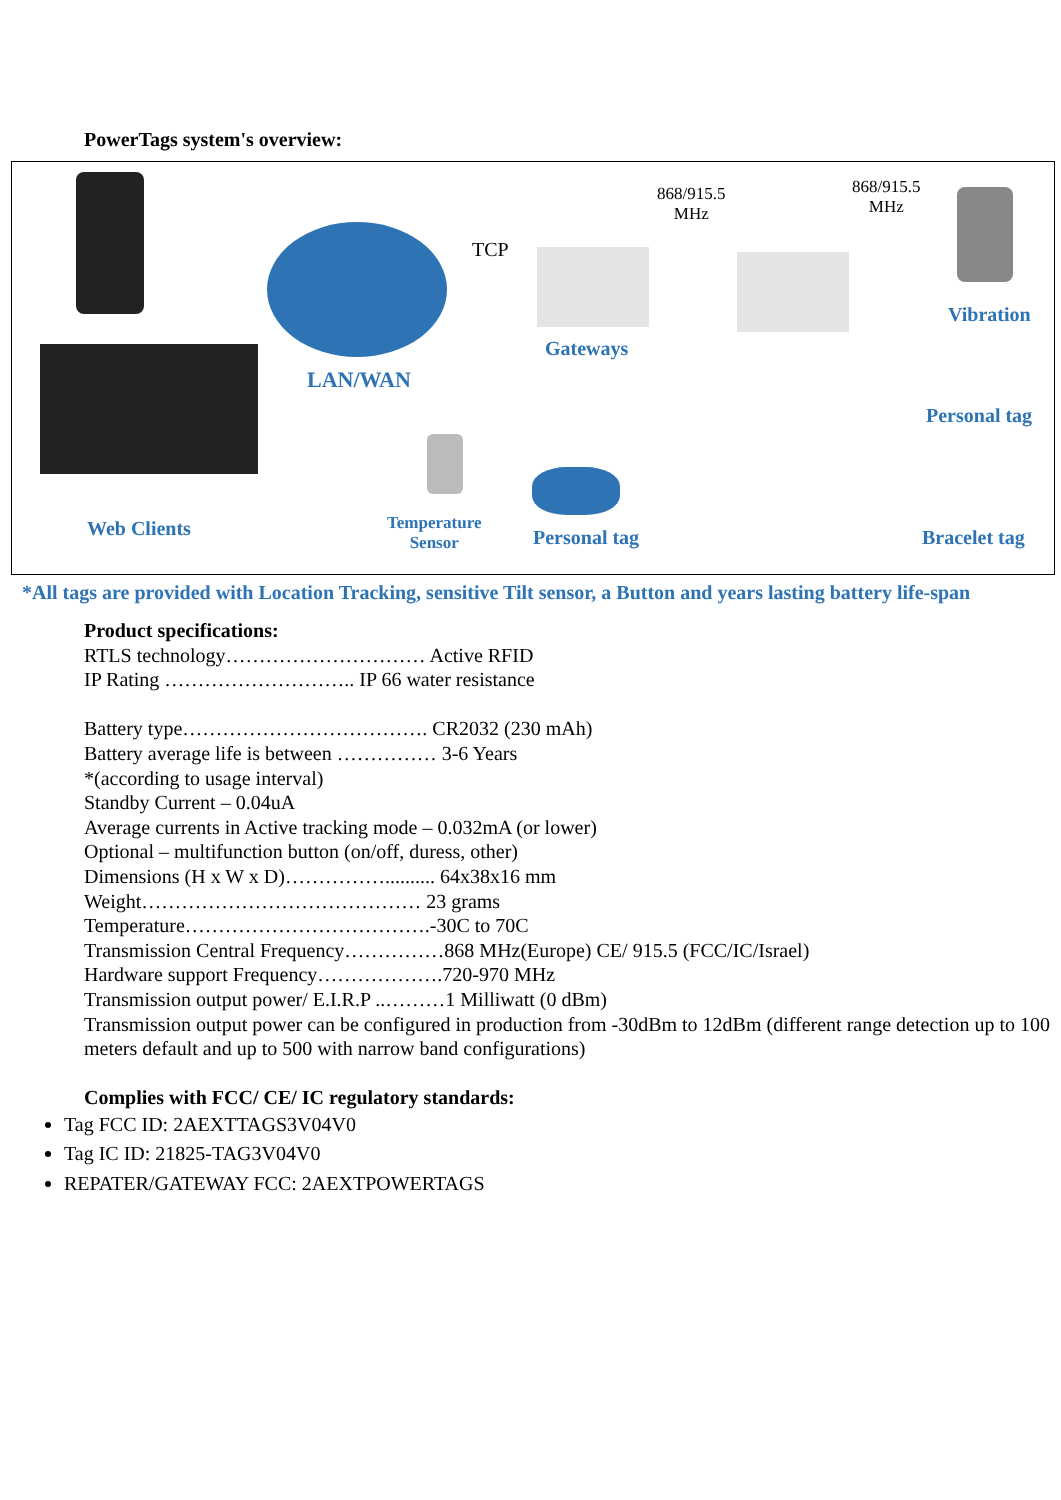PowerTags system's overview:
TCP
868/915.5
MHz
868/915.5
MHz
LAN/WAN
Gateways
Vibration
Personal tag
Web Clients
Temperature
Sensor
Personal tag Bracelet tag
*All tags are provided with Location Tracking, sensitive Tilt sensor, a Button and years lasting battery life-span
Product specifications:
RTLS technology………………………… Active RFID
IP Rating ……………………….. IP 66 water resistance
Battery type………………………………. CR2032 (230 mAh)
Battery average life is between …………… 3-6 Years
*(according to usage interval)
Standby Current – 0.04uA
Average currents in Active tracking mode – 0.032mA (or lower)
Optional – multifunction button (on/off, duress, other)
Dimensions (H x W x D)…………….......... 64x38x16 mm
Weight…………………………………… 23 grams
Temperature……………………………….-30C to 70C
Transmission Central Frequency……………868 MHz(Europe) CE/ 915.5 (FCC/IC/Israel)
Hardware support Frequency……………….720-970 MHz
Transmission output power/ E.I.R.P ..………1 Milliwatt (0 dBm)
Transmission output power can be configured in production from -30dBm to 12dBm (different range detection up to 100 meters default and up to 500 with narrow band configurations)
Complies with FCC/ CE/ IC regulatory standards:
Tag FCC ID: 2AEXTTAGS3V04V0
Tag IC ID: 21825-TAG3V04V0
REPATER/GATEWAY FCC: 2AEXTPOWERTAGS